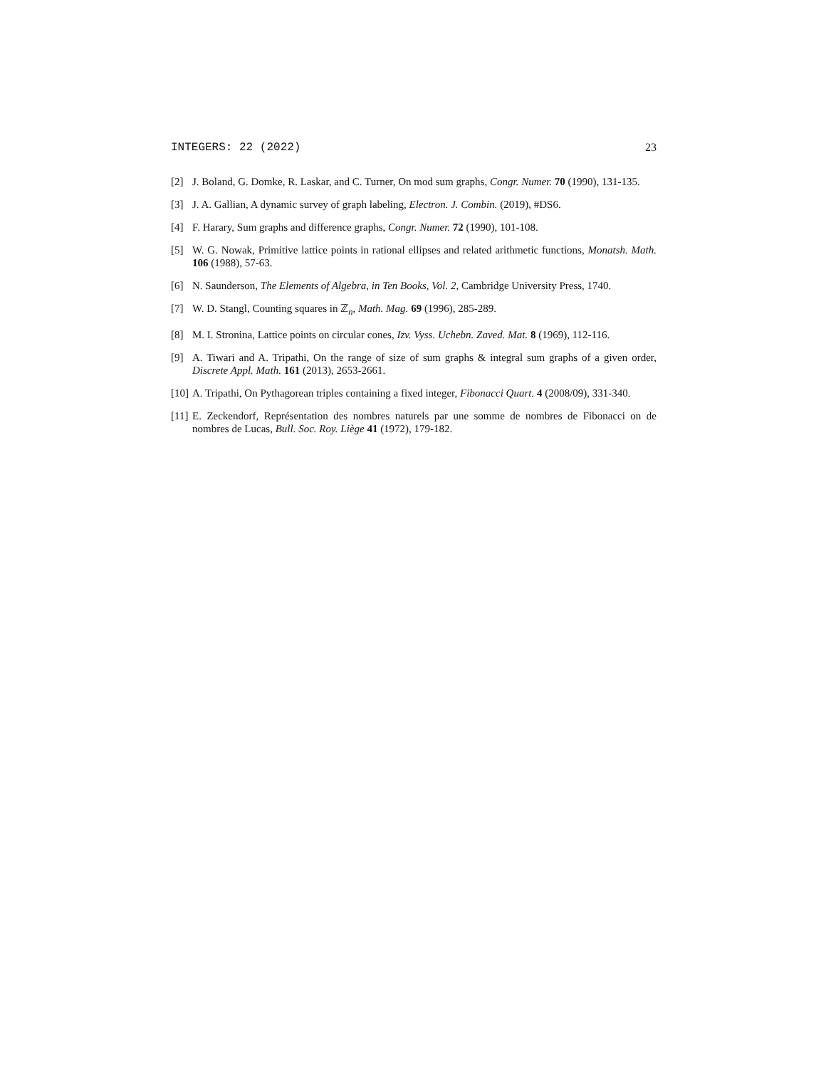INTEGERS: 22 (2022) 23
[2] J. Boland, G. Domke, R. Laskar, and C. Turner, On mod sum graphs, Congr. Numer. 70 (1990), 131-135.
[3] J. A. Gallian, A dynamic survey of graph labeling, Electron. J. Combin. (2019), #DS6.
[4] F. Harary, Sum graphs and difference graphs, Congr. Numer. 72 (1990), 101-108.
[5] W. G. Nowak, Primitive lattice points in rational ellipses and related arithmetic functions, Monatsh. Math. 106 (1988), 57-63.
[6] N. Saunderson, The Elements of Algebra, in Ten Books, Vol. 2, Cambridge University Press, 1740.
[7] W. D. Stangl, Counting squares in ℤ<sub>n</sub>, Math. Mag. 69 (1996), 285-289.
[8] M. I. Stronina, Lattice points on circular cones, Izv. Vyss. Uchebn. Zaved. Mat. 8 (1969), 112-116.
[9] A. Tiwari and A. Tripathi, On the range of size of sum graphs & integral sum graphs of a given order, Discrete Appl. Math. 161 (2013), 2653-2661.
[10] A. Tripathi, On Pythagorean triples containing a fixed integer, Fibonacci Quart. 4 (2008/09), 331-340.
[11] E. Zeckendorf, Représentation des nombres naturels par une somme de nombres de Fibonacci on de nombres de Lucas, Bull. Soc. Roy. Liège 41 (1972), 179-182.